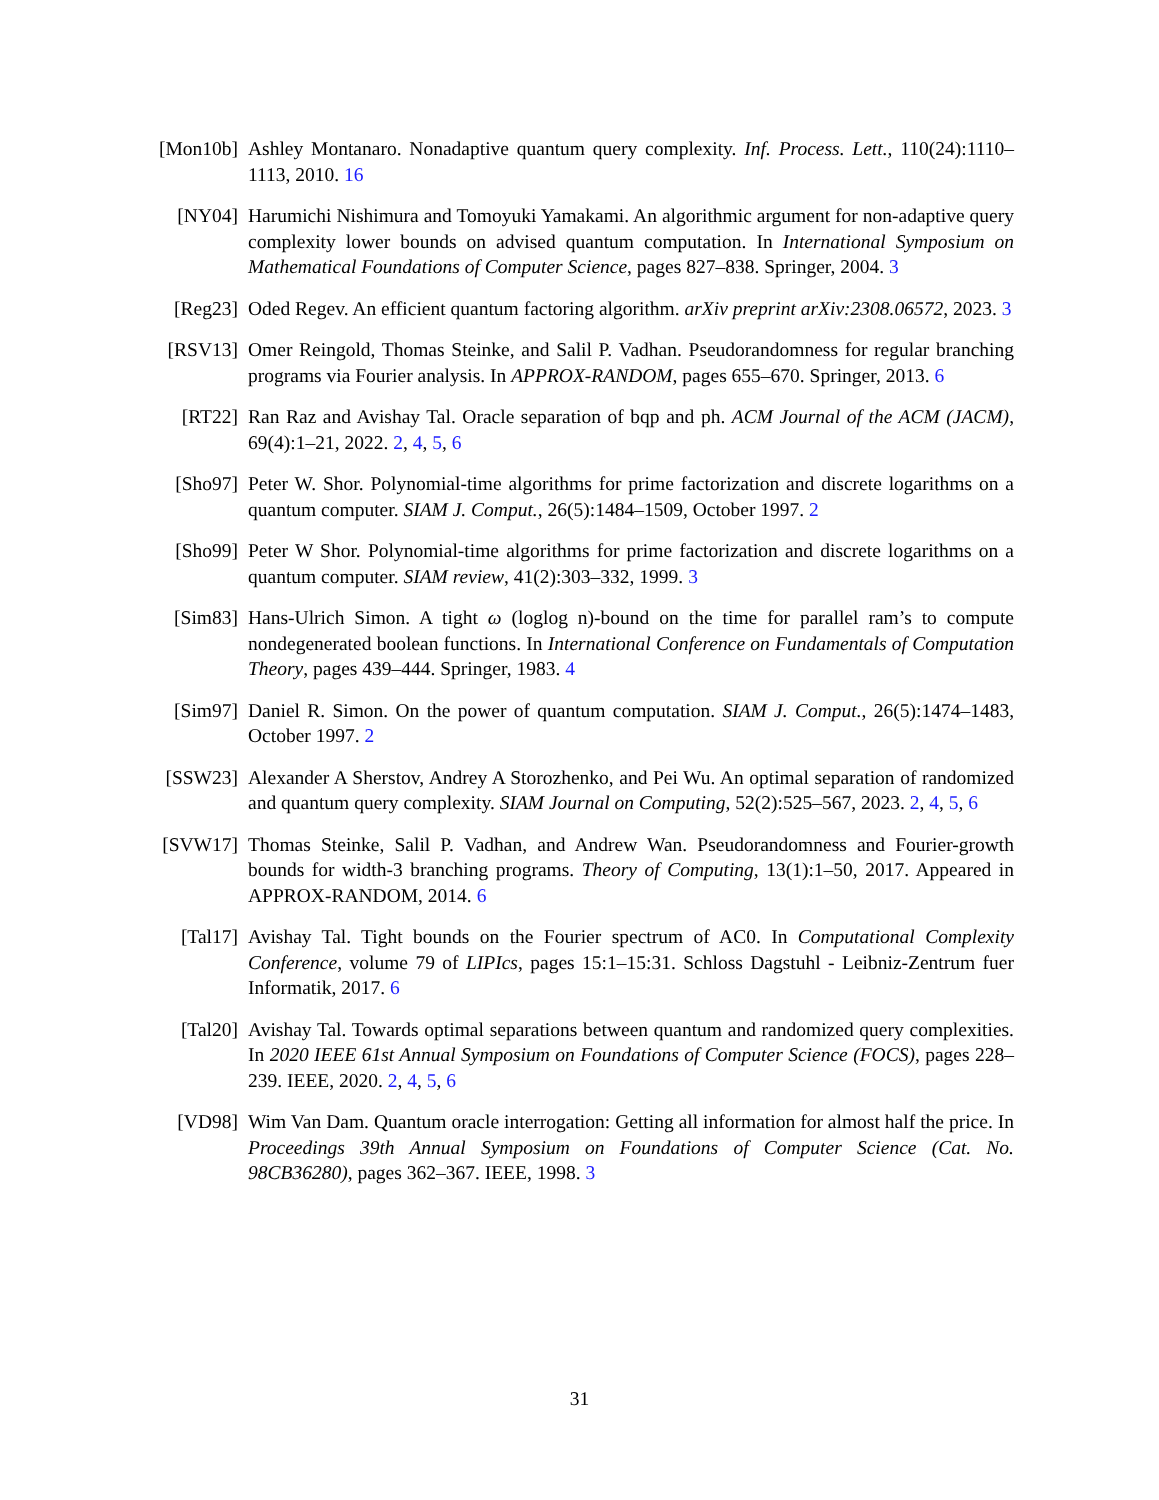[Mon10b]
Ashley Montanaro. Nonadaptive quantum query complexity. Inf. Process. Lett., 110(24):1110–1113, 2010. 16
[NY04] Harumichi Nishimura and Tomoyuki Yamakami. An algorithmic argument for non-adaptive query complexity lower bounds on advised quantum computation. In International Symposium on Mathematical Foundations of Computer Science, pages 827–838. Springer, 2004. 3
[Reg23] Oded Regev. An efficient quantum factoring algorithm. arXiv preprint arXiv:2308.06572, 2023. 3
[RSV13] Omer Reingold, Thomas Steinke, and Salil P. Vadhan. Pseudorandomness for regular branching programs via Fourier analysis. In APPROX-RANDOM, pages 655–670. Springer, 2013. 6
[RT22] Ran Raz and Avishay Tal. Oracle separation of bqp and ph. ACM Journal of the ACM (JACM), 69(4):1–21, 2022. 2, 4, 5, 6
[Sho97] Peter W. Shor. Polynomial-time algorithms for prime factorization and discrete logarithms on a quantum computer. SIAM J. Comput., 26(5):1484–1509, October 1997. 2
[Sho99] Peter W Shor. Polynomial-time algorithms for prime factorization and discrete logarithms on a quantum computer. SIAM review, 41(2):303–332, 1999. 3
[Sim83] Hans-Ulrich Simon. A tight ω (loglog n)-bound on the time for parallel ram’s to compute nondegenerated boolean functions. In International Conference on Fundamentals of Computation Theory, pages 439–444. Springer, 1983. 4
[Sim97] Daniel R. Simon. On the power of quantum computation. SIAM J. Comput., 26(5):1474–1483, October 1997. 2
[SSW23] Alexander A Sherstov, Andrey A Storozhenko, and Pei Wu. An optimal separation of randomized and quantum query complexity. SIAM Journal on Computing, 52(2):525–567, 2023. 2, 4, 5, 6
[SVW17] Thomas Steinke, Salil P. Vadhan, and Andrew Wan. Pseudorandomness and Fourier-growth bounds for width-3 branching programs. Theory of Computing, 13(1):1–50, 2017. Appeared in APPROX-RANDOM, 2014. 6
[Tal17] Avishay Tal. Tight bounds on the Fourier spectrum of AC0. In Computational Complexity Conference, volume 79 of LIPIcs, pages 15:1–15:31. Schloss Dagstuhl - Leibniz-Zentrum fuer Informatik, 2017. 6
[Tal20] Avishay Tal. Towards optimal separations between quantum and randomized query complexities. In 2020 IEEE 61st Annual Symposium on Foundations of Computer Science (FOCS), pages 228–239. IEEE, 2020. 2, 4, 5, 6
[VD98] Wim Van Dam. Quantum oracle interrogation: Getting all information for almost half the price. In Proceedings 39th Annual Symposium on Foundations of Computer Science (Cat. No. 98CB36280), pages 362–367. IEEE, 1998. 3
31